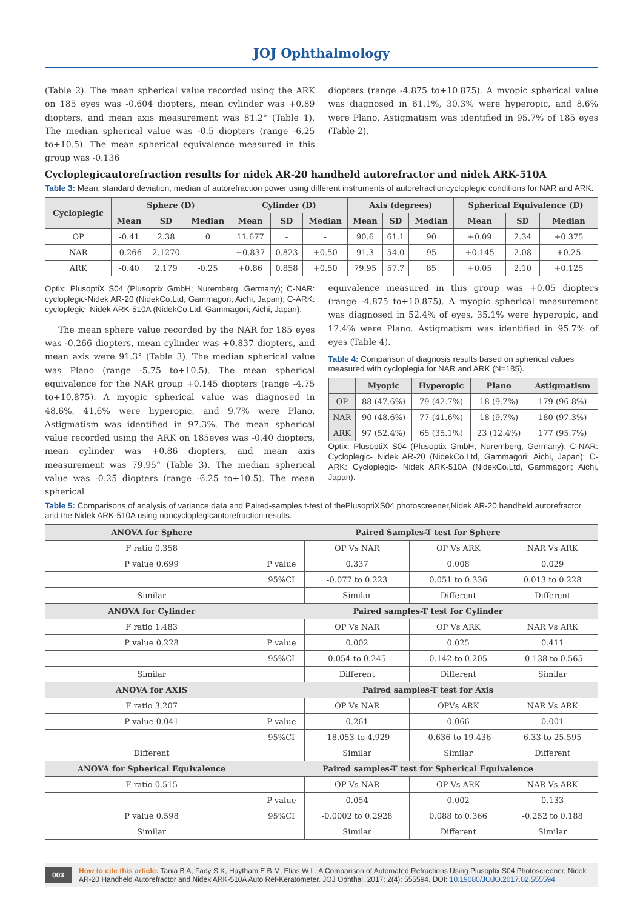JOJ Ophthalmology
(Table 2). The mean spherical value recorded using the ARK on 185 eyes was -0.604 diopters, mean cylinder was +0.89 diopters, and mean axis measurement was 81.2° (Table 1). The median spherical value was -0.5 diopters (range -6.25 to+10.5). The mean spherical equivalence measured in this group was -0.136
diopters (range -4.875 to+10.875). A myopic spherical value was diagnosed in 61.1%, 30.3% were hyperopic, and 8.6% were Plano. Astigmatism was identified in 95.7% of 185 eyes (Table 2).
Cycloplegicautorefraction results for nidek AR-20 handheld autorefractor and nidek ARK-510A
Table 3: Mean, standard deviation, median of autorefraction power using different instruments of autorefractioncycloplegic conditions for NAR and ARK.
| Cycloplegic | Sphere (D) | | | Cylinder (D) | | | Axis (degrees) | | | Spherical Equivalence (D) | | |
| --- | --- | --- | --- | --- | --- | --- | --- | --- | --- | --- | --- | --- |
| | Mean | SD | Median | Mean | SD | Median | Mean | SD | Median | Mean | SD | Median |
| OP | -0.41 | 2.38 | 0 | 11.677 | - | - | 90.6 | 61.1 | 90 | +0.09 | 2.34 | +0.375 |
| NAR | -0.266 | 2.1270 | - | +0.837 | 0.823 | +0.50 | 91.3 | 54.0 | 95 | +0.145 | 2.08 | +0.25 |
| ARK | -0.40 | 2.179 | -0.25 | +0.86 | 0.858 | +0.50 | 79.95 | 57.7 | 85 | +0.05 | 2.10 | +0.125 |
Optix: PlusoptiX S04 (Plusoptix GmbH; Nuremberg, Germany); C-NAR: cycloplegic-Nidek AR-20 (NidekCo.Ltd, Gammagori; Aichi, Japan); C-ARK: cycloplegic- Nidek ARK-510A (NidekCo.Ltd, Gammagori; Aichi, Japan).
The mean sphere value recorded by the NAR for 185 eyes was -0.266 diopters, mean cylinder was +0.837 diopters, and mean axis were 91.3° (Table 3). The median spherical value was Plano (range -5.75 to+10.5). The mean spherical equivalence for the NAR group +0.145 diopters (range -4.75 to+10.875). A myopic spherical value was diagnosed in 48.6%, 41.6% were hyperopic, and 9.7% were Plano. Astigmatism was identified in 97.3%. The mean spherical value recorded using the ARK on 185eyes was -0.40 diopters, mean cylinder was +0.86 diopters, and mean axis measurement was 79.95° (Table 3). The median spherical value was -0.25 diopters (range -6.25 to+10.5). The mean spherical
equivalence measured in this group was +0.05 diopters (range -4.875 to+10.875). A myopic spherical measurement was diagnosed in 52.4% of eyes, 35.1% were hyperopic, and 12.4% were Plano. Astigmatism was identified in 95.7% of eyes (Table 4).
Table 4: Comparison of diagnosis results based on spherical values measured with cycloplegia for NAR and ARK (N=185).
| | Myopic | Hyperopic | Plano | Astigmatism |
| --- | --- | --- | --- | --- |
| OP | 88 (47.6%) | 79 (42.7%) | 18 (9.7%) | 179 (96.8%) |
| NAR | 90 (48.6%) | 77 (41.6%) | 18 (9.7%) | 180 (97.3%) |
| ARK | 97 (52.4%) | 65 (35.1%) | 23 (12.4%) | 177 (95.7%) |
Optix: PlusoptiX S04 (Plusoptix GmbH; Nuremberg, Germany); C-NAR: Cycloplegic- Nidek AR-20 (NidekCo.Ltd, Gammagori; Aichi, Japan); C-ARK: Cycloplegic- Nidek ARK-510A (NidekCo.Ltd, Gammagori; Aichi, Japan).
Table 5: Comparisons of analysis of variance data and Paired-samples t-test of thePlusoptiXS04 photoscreener,Nidek AR-20 handheld autorefractor, and the Nidek ARK-510A using noncycloplegicautorefraction results.
| ANOVA for Sphere | Paired Samples-T test for Sphere | | | |
| --- | --- | --- | --- | --- |
| F ratio 0.358 | | OP Vs NAR | OP Vs ARK | NAR Vs ARK |
| P value 0.699 | P value | 0.337 | 0.008 | 0.029 |
| | 95%CI | -0.077 to 0.223 | 0.051 to 0.336 | 0.013 to 0.228 |
| Similar | | Similar | Different | Different |
| ANOVA for Cylinder | Paired samples-T test for Cylinder | | | |
| F ratio 1.483 | | OP Vs NAR | OP Vs ARK | NAR Vs ARK |
| P value 0.228 | P value | 0.002 | 0.025 | 0.411 |
| | 95%CI | 0.054 to 0.245 | 0.142 to 0.205 | -0.138 to 0.565 |
| Similar | | Different | Different | Similar |
| ANOVA for AXIS | Paired samples-T test for Axis | | | |
| F ratio 3.207 | | OP Vs NAR | OPVs ARK | NAR Vs ARK |
| P value 0.041 | P value | 0.261 | 0.066 | 0.001 |
| | 95%CI | -18.053 to 4.929 | -0.636 to 19.436 | 6.33 to 25.595 |
| Different | | Similar | Similar | Different |
| ANOVA for Spherical Equivalence | Paired samples-T test for Spherical Equivalence | | | |
| F ratio 0.515 | | OP Vs NAR | OP Vs ARK | NAR Vs ARK |
| | P value | 0.054 | 0.002 | 0.133 |
| P value 0.598 | 95%CI | -0.0002 to 0.2928 | 0.088 to 0.366 | -0.252 to 0.188 |
| Similar | | Similar | Different | Similar |
003 How to cite this article: Tania B A, Fady S K, Haytham E B M, Elias W L. A Comparison of Automated Refractions Using Plusoptix S04 Photoscreener, Nidek AR-20 Handheld Autorefractor and Nidek ARK-510A Auto Ref-Keratometer. JOJ Ophthal. 2017; 2(4): 555594. DOI: 10.19080/JOJO.2017.02.555594